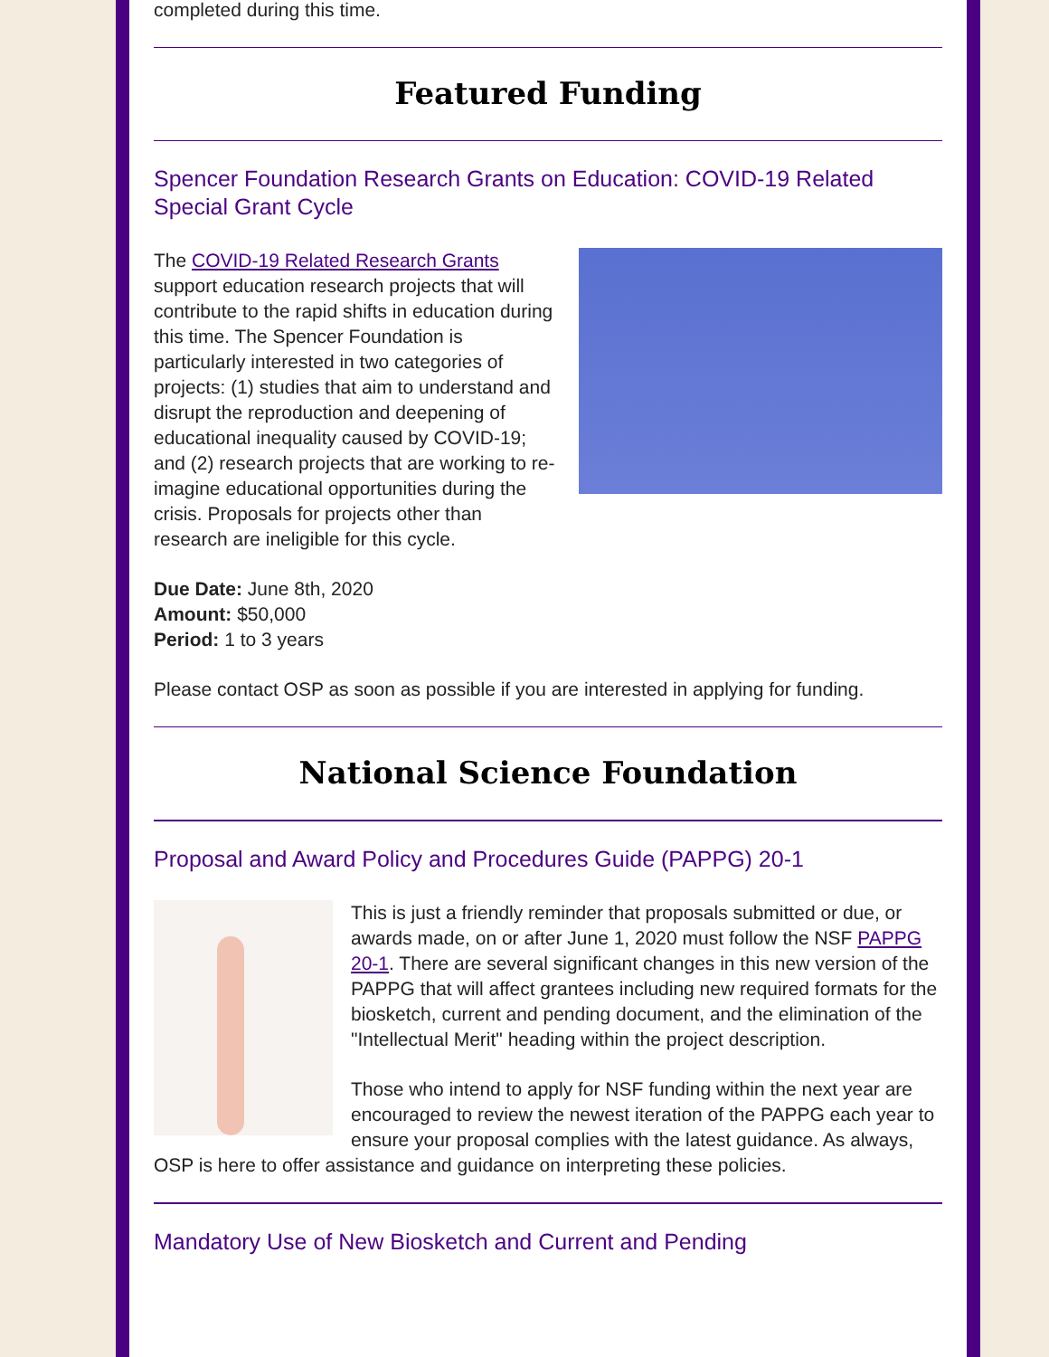completed during this time.
Featured Funding
Spencer Foundation Research Grants on Education: COVID-19 Related Special Grant Cycle
The COVID-19 Related Research Grants support education research projects that will contribute to the rapid shifts in education during this time. The Spencer Foundation is particularly interested in two categories of projects: (1) studies that aim to understand and disrupt the reproduction and deepening of educational inequality caused by COVID-19; and (2) research projects that are working to re-imagine educational opportunities during the crisis. Proposals for projects other than research are ineligible for this cycle.
Due Date: June 8th, 2020
Amount: $50,000
Period: 1 to 3 years
Please contact OSP as soon as possible if you are interested in applying for funding.
National Science Foundation
Proposal and Award Policy and Procedures Guide (PAPPG) 20-1
This is just a friendly reminder that proposals submitted or due, or awards made, on or after June 1, 2020 must follow the NSF PAPPG 20-1. There are several significant changes in this new version of the PAPPG that will affect grantees including new required formats for the biosketch, current and pending document, and the elimination of the "Intellectual Merit" heading within the project description.
Those who intend to apply for NSF funding within the next year are encouraged to review the newest iteration of the PAPPG each year to ensure your proposal complies with the latest guidance. As always, OSP is here to offer assistance and guidance on interpreting these policies.
Mandatory Use of New Biosketch and Current and Pending